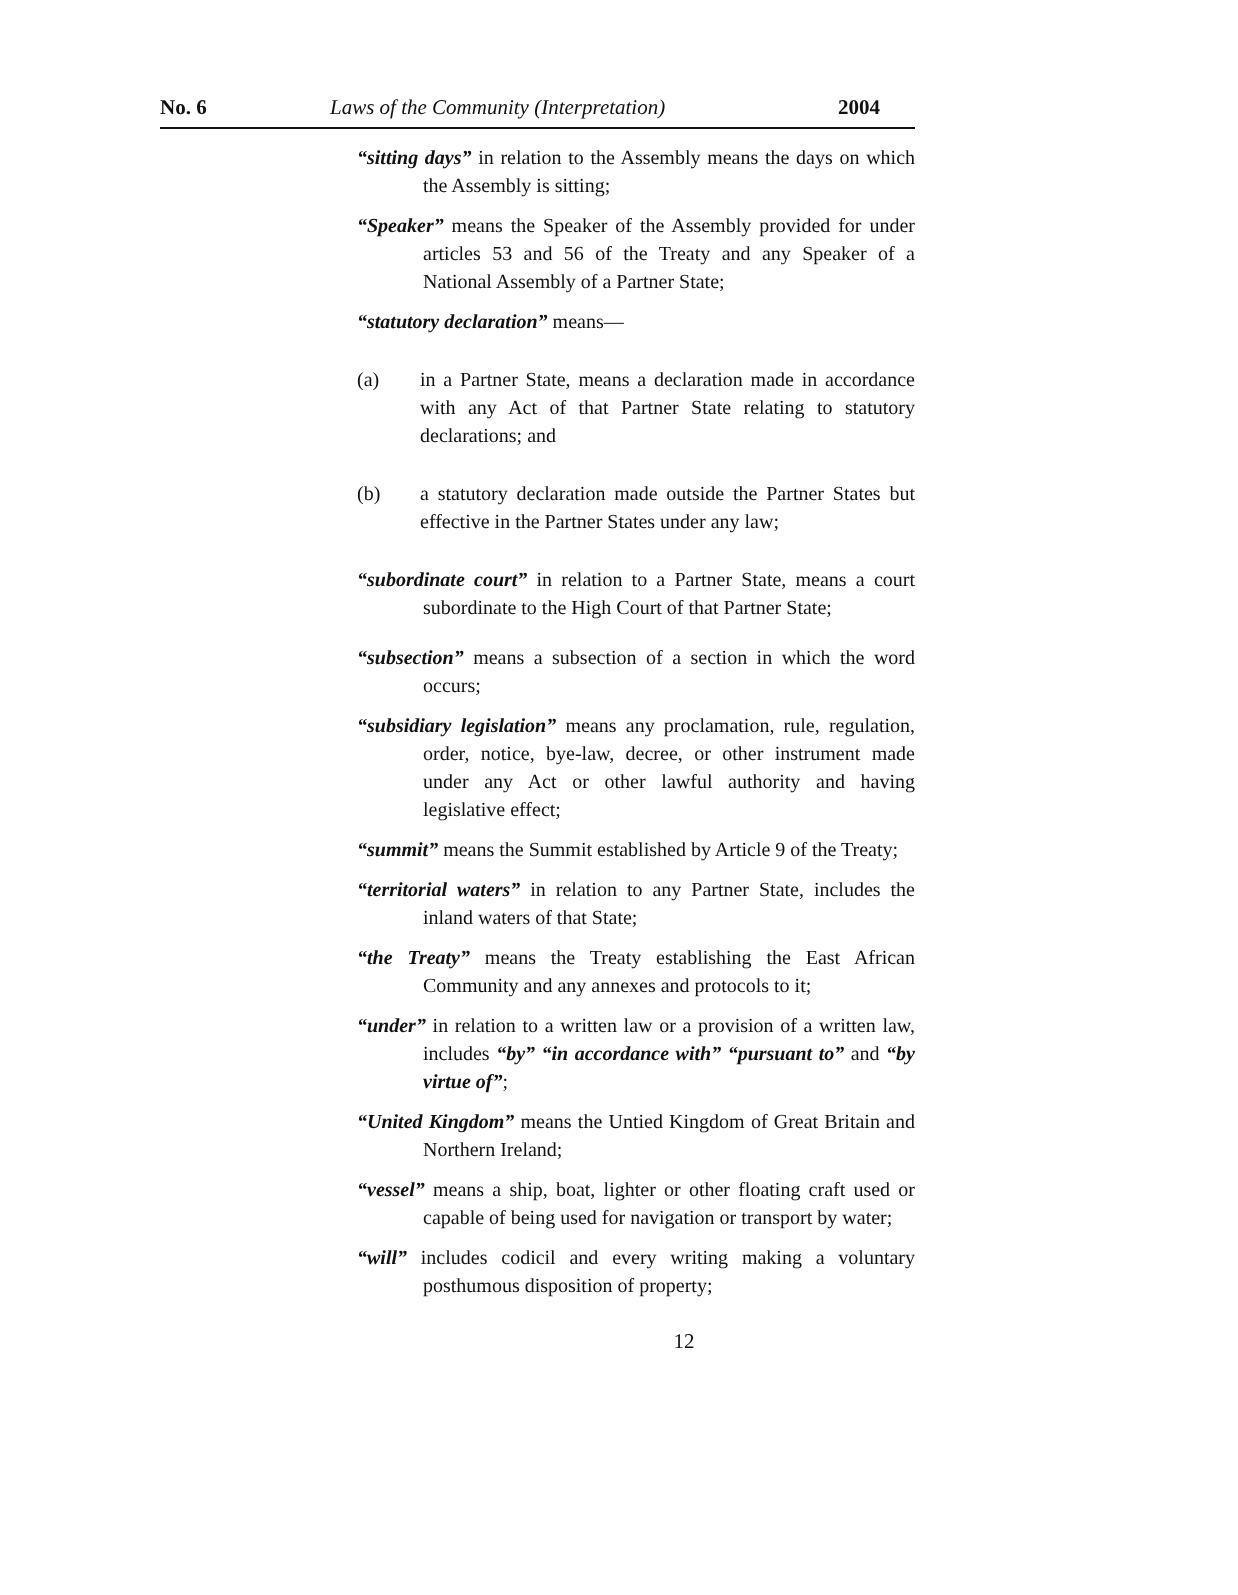No. 6 Laws of the Community (Interpretation) 2004
“sitting days” in relation to the Assembly means the days on which the Assembly is sitting;
“Speaker” means the Speaker of the Assembly provided for under articles 53 and 56 of the Treaty and any Speaker of a National Assembly of a Partner State;
“statutory declaration” means—
(a) in a Partner State, means a declaration made in accordance with any Act of that Partner State relating to statutory declarations; and
(b) a statutory declaration made outside the Partner States but effective in the Partner States under any law;
“subordinate court” in relation to a Partner State, means a court subordinate to the High Court of that Partner State;
“subsection” means a subsection of a section in which the word occurs;
“subsidiary legislation” means any proclamation, rule, regulation, order, notice, bye-law, decree, or other instrument made under any Act or other lawful authority and having legislative effect;
“summit” means the Summit established by Article 9 of the Treaty;
“territorial waters” in relation to any Partner State, includes the inland waters of that State;
“the Treaty” means the Treaty establishing the East African Community and any annexes and protocols to it;
“under” in relation to a written law or a provision of a written law, includes “by” “in accordance with” “pursuant to” and “by virtue of”;
“United Kingdom” means the Untied Kingdom of Great Britain and Northern Ireland;
“vessel” means a ship, boat, lighter or other floating craft used or capable of being used for navigation or transport by water;
“will” includes codicil and every writing making a voluntary posthumous disposition of property;
12